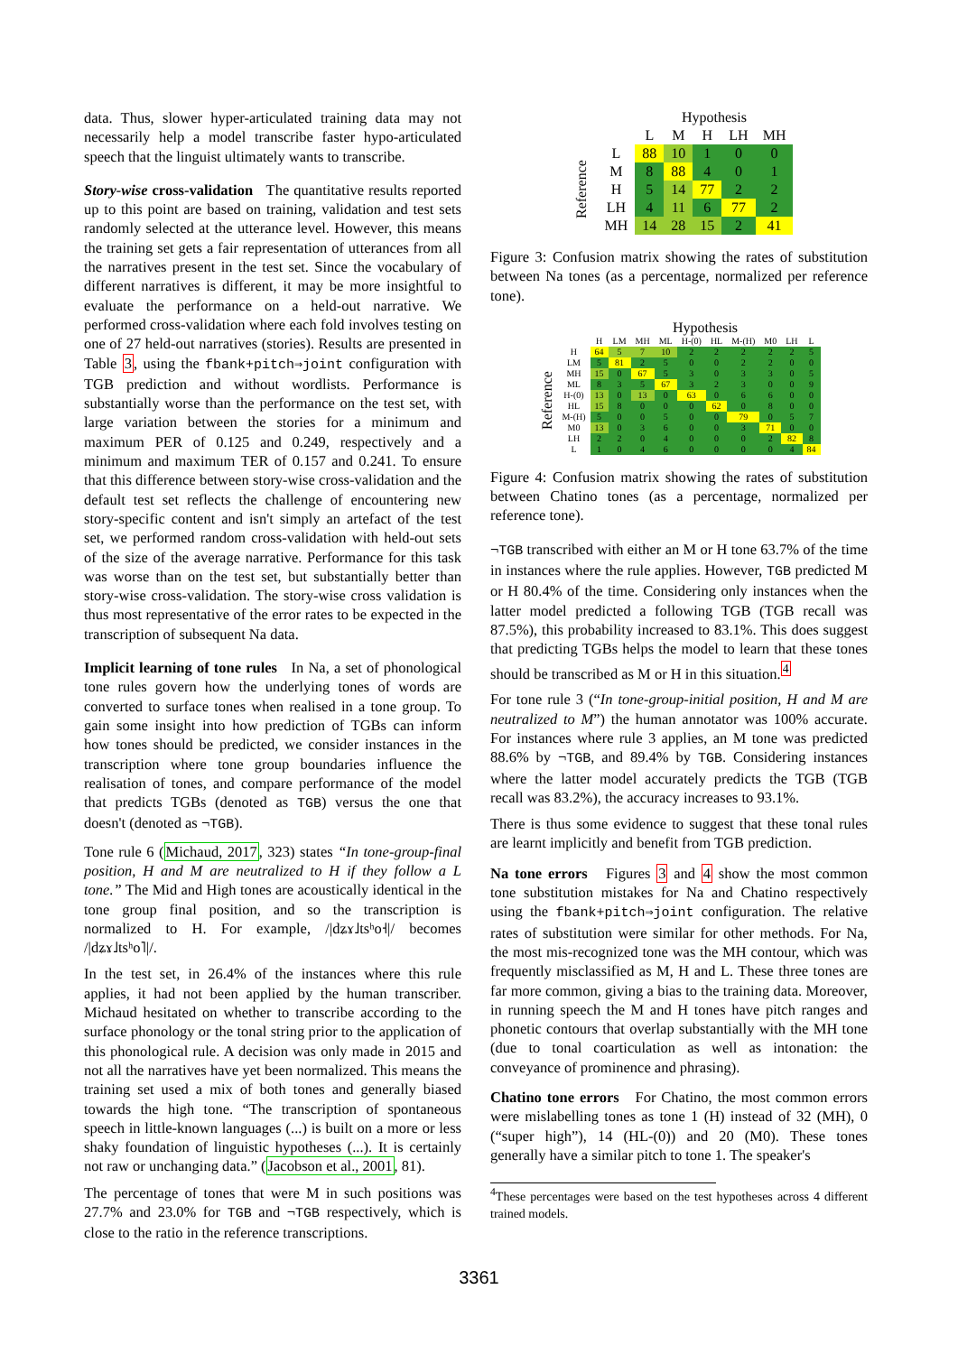data. Thus, slower hyper-articulated training data may not necessarily help a model transcribe faster hypo-articulated speech that the linguist ultimately wants to transcribe.
Story-wise cross-validation The quantitative results reported up to this point are based on training, validation and test sets randomly selected at the utterance level. However, this means the training set gets a fair representation of utterances from all the narratives present in the test set. Since the vocabulary of different narratives is different, it may be more insightful to evaluate the performance on a held-out narrative. We performed cross-validation where each fold involves testing on one of 27 held-out narratives (stories). Results are presented in Table 3, using the fbank+pitch⇒joint configuration with TGB prediction and without wordlists. Performance is substantially worse than the performance on the test set, with large variation between the stories for a minimum and maximum PER of 0.125 and 0.249, respectively and a minimum and maximum TER of 0.157 and 0.241. To ensure that this difference between story-wise cross-validation and the default test set reflects the challenge of encountering new story-specific content and isn't simply an artefact of the test set, we performed random cross-validation with held-out sets of the size of the average narrative. Performance for this task was worse than on the test set, but substantially better than story-wise cross-validation. The story-wise cross validation is thus most representative of the error rates to be expected in the transcription of subsequent Na data.
Implicit learning of tone rules In Na, a set of phonological tone rules govern how the underlying tones of words are converted to surface tones when realised in a tone group. To gain some insight into how prediction of TGBs can inform how tones should be predicted, we consider instances in the transcription where tone group boundaries influence the realisation of tones, and compare performance of the model that predicts TGBs (denoted as TGB) versus the one that doesn't (denoted as ¬TGB).
Tone rule 6 (Michaud, 2017, 323) states “In tone-group-final position, H and M are neutralized to H if they follow a L tone.” The Mid and High tones are acoustically identical in the tone group final position, and so the transcription is normalized to H. For example, /|dʑɤ˩tsʰo˧|/ becomes /|dʑɤ˩tsʰo˥|/.
In the test set, in 26.4% of the instances where this rule applies, it had not been applied by the human transcriber. Michaud hesitated on whether to transcribe according to the surface phonology or the tonal string prior to the application of this phonological rule. A decision was only made in 2015 and not all the narratives have yet been normalized. This means the training set used a mix of both tones and generally biased towards the high tone. “The transcription of spontaneous speech in little-known languages (...) is built on a more or less shaky foundation of linguistic hypotheses (...). It is certainly not raw or unchanging data.” (Jacobson et al., 2001, 81).
The percentage of tones that were M in such positions was 27.7% and 23.0% for TGB and ¬TGB respectively, which is close to the ratio in the reference transcriptions.
| | | Hypothesis | | | | |
| --- | --- | --- | --- | --- | --- | --- |
| | | L | M | H | LH | MH |
| Reference | L | 88 | 10 | 1 | 0 | 0 |
| | M | 8 | 88 | 4 | 0 | 1 |
| | H | 5 | 14 | 77 | 2 | 2 |
| | LH | 4 | 11 | 6 | 77 | 2 |
| | MH | 14 | 28 | 15 | 2 | 41 |
Figure 3: Confusion matrix showing the rates of substitution between Na tones (as a percentage, normalized per reference tone).
| | | Hypothesis | | | | | | | | | |
| --- | --- | --- | --- | --- | --- | --- | --- | --- | --- | --- | --- |
| | | H | LM | MH | ML | H-(0) | HL | M-(H) | M0 | LH | L |
| Reference | H | 64 | 5 | 7 | 10 | 2 | 2 | 2 | 2 | 2 | 5 |
| | LM | 5 | 81 | 2 | 5 | 0 | 0 | 2 | 2 | 0 | 0 |
| | MH | 15 | 0 | 67 | 5 | 3 | 0 | 3 | 3 | 0 | 5 |
| | ML | 8 | 3 | 5 | 67 | 3 | 2 | 3 | 0 | 0 | 9 |
| | H-(0) | 13 | 0 | 13 | 0 | 63 | 0 | 6 | 6 | 0 | 0 |
| | HL | 15 | 8 | 0 | 0 | 0 | 62 | 0 | 8 | 0 | 0 |
| | M-(H) | 5 | 0 | 0 | 5 | 0 | 0 | 79 | 0 | 5 | 7 |
| | M0 | 13 | 0 | 3 | 6 | 0 | 0 | 3 | 71 | 0 | 0 |
| | LH | 2 | 2 | 0 | 4 | 0 | 0 | 0 | 2 | 82 | 8 |
| | L | 1 | 0 | 4 | 6 | 0 | 0 | 0 | 0 | 4 | 84 |
Figure 4: Confusion matrix showing the rates of substitution between Chatino tones (as a percentage, normalized per reference tone).
¬TGB transcribed with either an M or H tone 63.7% of the time in instances where the rule applies. However, TGB predicted M or H 80.4% of the time. Considering only instances when the latter model predicted a following TGB (TGB recall was 87.5%), this probability increased to 83.1%. This does suggest that predicting TGBs helps the model to learn that these tones should be transcribed as M or H in this situation.<sup>4</sup>
For tone rule 3 (“In tone-group-initial position, H and M are neutralized to M”) the human annotator was 100% accurate. For instances where rule 3 applies, an M tone was predicted 88.6% by ¬TGB, and 89.4% by TGB. Considering instances where the latter model accurately predicts the TGB (TGB recall was 83.2%), the accuracy increases to 93.1%.
There is thus some evidence to suggest that these tonal rules are learnt implicitly and benefit from TGB prediction.
Na tone errors Figures 3 and 4 show the most common tone substitution mistakes for Na and Chatino respectively using the fbank+pitch⇒joint configuration. The relative rates of substitution were similar for other methods. For Na, the most mis-recognized tone was the MH contour, which was frequently misclassified as M, H and L. These three tones are far more common, giving a bias to the training data. Moreover, in running speech the M and H tones have pitch ranges and phonetic contours that overlap substantially with the MH tone (due to tonal coarticulation as well as intonation: the conveyance of prominence and phrasing).
Chatino tone errors For Chatino, the most common errors were mislabelling tones as tone 1 (H) instead of 32 (MH), 0 (“super high”), 14 (HL-(0)) and 20 (M0). These tones generally have a similar pitch to tone 1. The speaker's
<sup>4</sup> These percentages were based on the test hypotheses across 4 different trained models.
3361